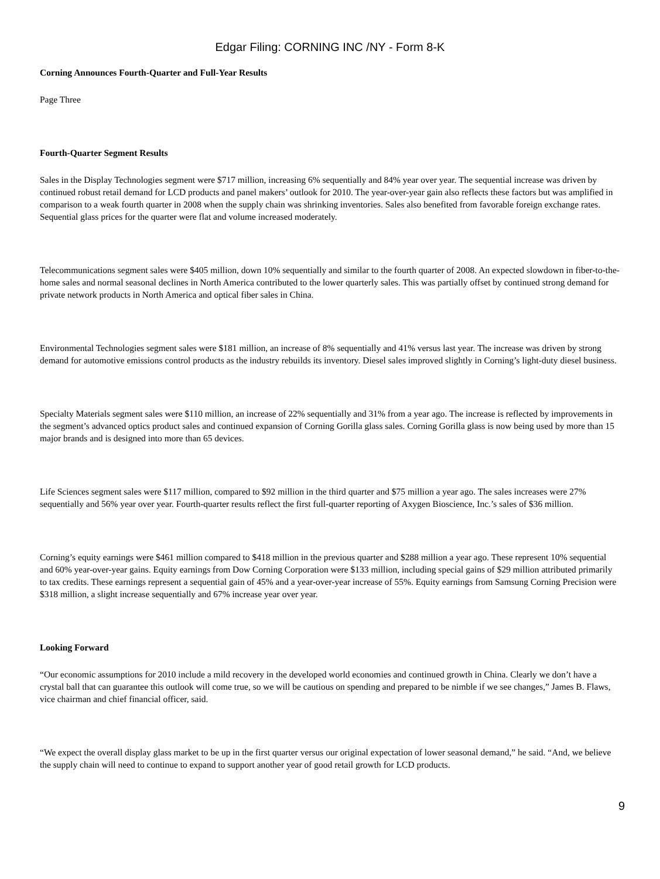Edgar Filing: CORNING INC /NY - Form 8-K
Corning Announces Fourth-Quarter and Full-Year Results
Page Three
Fourth-Quarter Segment Results
Sales in the Display Technologies segment were $717 million, increasing 6% sequentially and 84% year over year. The sequential increase was driven by continued robust retail demand for LCD products and panel makers’ outlook for 2010. The year-over-year gain also reflects these factors but was amplified in comparison to a weak fourth quarter in 2008 when the supply chain was shrinking inventories. Sales also benefited from favorable foreign exchange rates. Sequential glass prices for the quarter were flat and volume increased moderately.
Telecommunications segment sales were $405 million, down 10% sequentially and similar to the fourth quarter of 2008. An expected slowdown in fiber-to-the-home sales and normal seasonal declines in North America contributed to the lower quarterly sales. This was partially offset by continued strong demand for private network products in North America and optical fiber sales in China.
Environmental Technologies segment sales were $181 million, an increase of 8% sequentially and 41% versus last year. The increase was driven by strong demand for automotive emissions control products as the industry rebuilds its inventory. Diesel sales improved slightly in Corning’s light-duty diesel business.
Specialty Materials segment sales were $110 million, an increase of 22% sequentially and 31% from a year ago. The increase is reflected by improvements in the segment’s advanced optics product sales and continued expansion of Corning Gorilla glass sales. Corning Gorilla glass is now being used by more than 15 major brands and is designed into more than 65 devices.
Life Sciences segment sales were $117 million, compared to $92 million in the third quarter and $75 million a year ago. The sales increases were 27% sequentially and 56% year over year. Fourth-quarter results reflect the first full-quarter reporting of Axygen Bioscience, Inc.’s sales of $36 million.
Corning’s equity earnings were $461 million compared to $418 million in the previous quarter and $288 million a year ago. These represent 10% sequential and 60% year-over-year gains. Equity earnings from Dow Corning Corporation were $133 million, including special gains of $29 million attributed primarily to tax credits. These earnings represent a sequential gain of 45% and a year-over-year increase of 55%. Equity earnings from Samsung Corning Precision were $318 million, a slight increase sequentially and 67% increase year over year.
Looking Forward
“Our economic assumptions for 2010 include a mild recovery in the developed world economies and continued growth in China. Clearly we don’t have a crystal ball that can guarantee this outlook will come true, so we will be cautious on spending and prepared to be nimble if we see changes,” James B. Flaws, vice chairman and chief financial officer, said.
“We expect the overall display glass market to be up in the first quarter versus our original expectation of lower seasonal demand,” he said. “And, we believe the supply chain will need to continue to expand to support another year of good retail growth for LCD products.
9